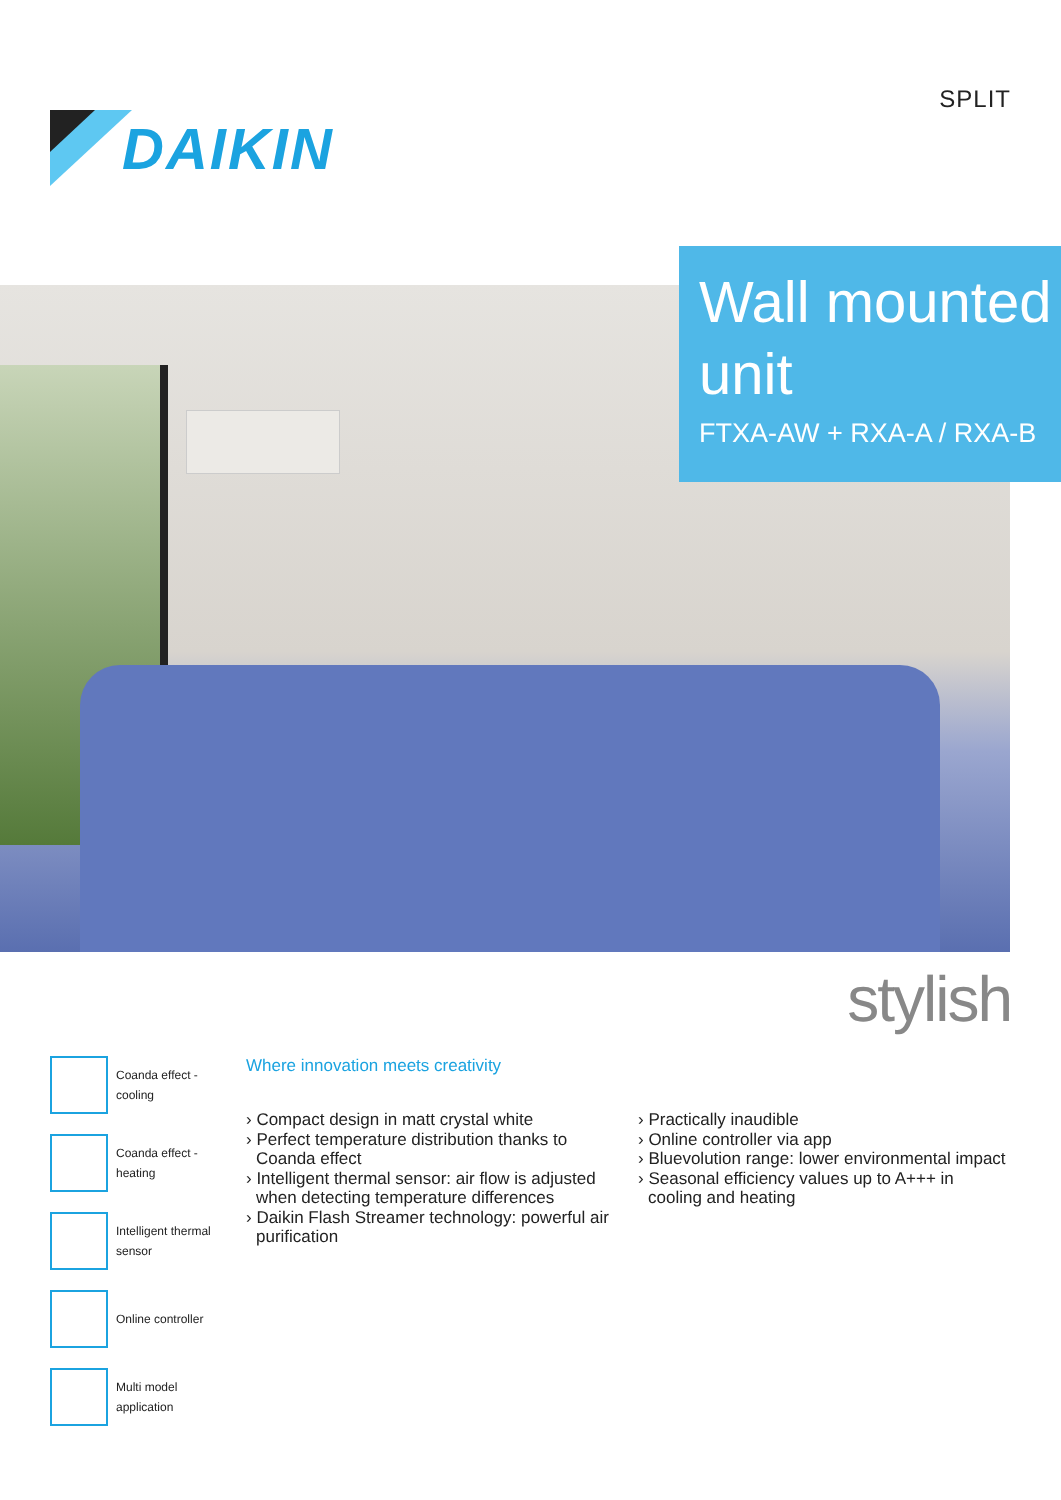DAIKIN
SPLIT
Wall mounted unit
FTXA-AW + RXA-A / RXA-B
stylish
Coanda effect -
cooling
Coanda effect -
heating
Intelligent thermal
sensor
Online controller
Multi model
application
Where innovation meets creativity
› Compact design in matt crystal white
› Perfect temperature distribution thanks to Coanda effect
› Intelligent thermal sensor: air flow is adjusted when detecting temperature differences
› Daikin Flash Streamer technology: powerful air purification
› Practically inaudible
› Online controller via app
› Bluevolution range: lower environmental impact
› Seasonal efficiency values up to A+++ in cooling and heating